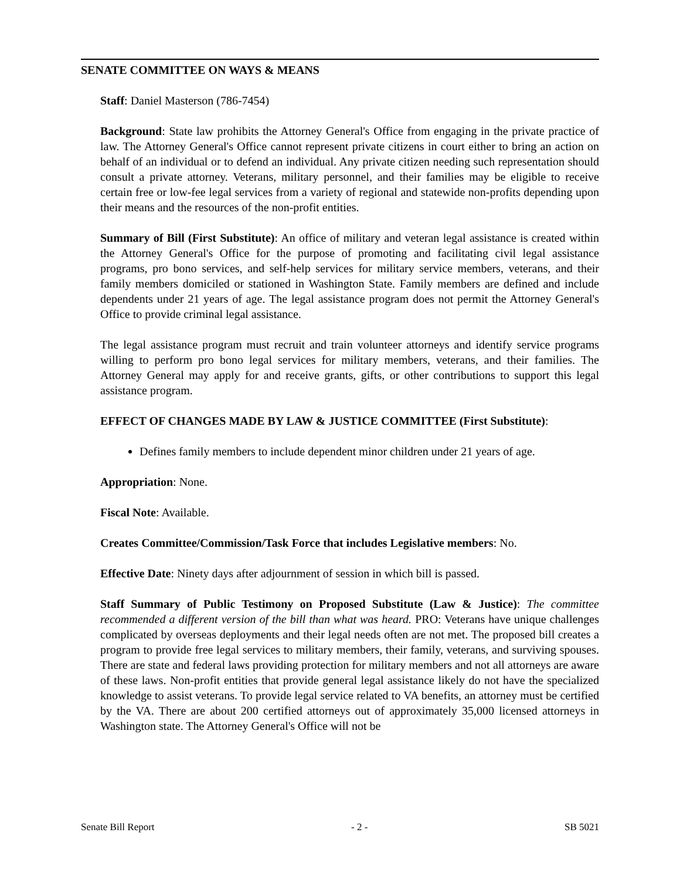SENATE COMMITTEE ON WAYS & MEANS
Staff: Daniel Masterson (786-7454)
Background: State law prohibits the Attorney General's Office from engaging in the private practice of law. The Attorney General's Office cannot represent private citizens in court either to bring an action on behalf of an individual or to defend an individual. Any private citizen needing such representation should consult a private attorney. Veterans, military personnel, and their families may be eligible to receive certain free or low-fee legal services from a variety of regional and statewide non-profits depending upon their means and the resources of the non-profit entities.
Summary of Bill (First Substitute): An office of military and veteran legal assistance is created within the Attorney General's Office for the purpose of promoting and facilitating civil legal assistance programs, pro bono services, and self-help services for military service members, veterans, and their family members domiciled or stationed in Washington State. Family members are defined and include dependents under 21 years of age. The legal assistance program does not permit the Attorney General's Office to provide criminal legal assistance.
The legal assistance program must recruit and train volunteer attorneys and identify service programs willing to perform pro bono legal services for military members, veterans, and their families. The Attorney General may apply for and receive grants, gifts, or other contributions to support this legal assistance program.
EFFECT OF CHANGES MADE BY LAW & JUSTICE COMMITTEE (First Substitute):
Defines family members to include dependent minor children under 21 years of age.
Appropriation: None.
Fiscal Note: Available.
Creates Committee/Commission/Task Force that includes Legislative members: No.
Effective Date: Ninety days after adjournment of session in which bill is passed.
Staff Summary of Public Testimony on Proposed Substitute (Law & Justice): The committee recommended a different version of the bill than what was heard. PRO: Veterans have unique challenges complicated by overseas deployments and their legal needs often are not met. The proposed bill creates a program to provide free legal services to military members, their family, veterans, and surviving spouses. There are state and federal laws providing protection for military members and not all attorneys are aware of these laws. Non-profit entities that provide general legal assistance likely do not have the specialized knowledge to assist veterans. To provide legal service related to VA benefits, an attorney must be certified by the VA. There are about 200 certified attorneys out of approximately 35,000 licensed attorneys in Washington state. The Attorney General's Office will not be
Senate Bill Report - 2 - SB 5021